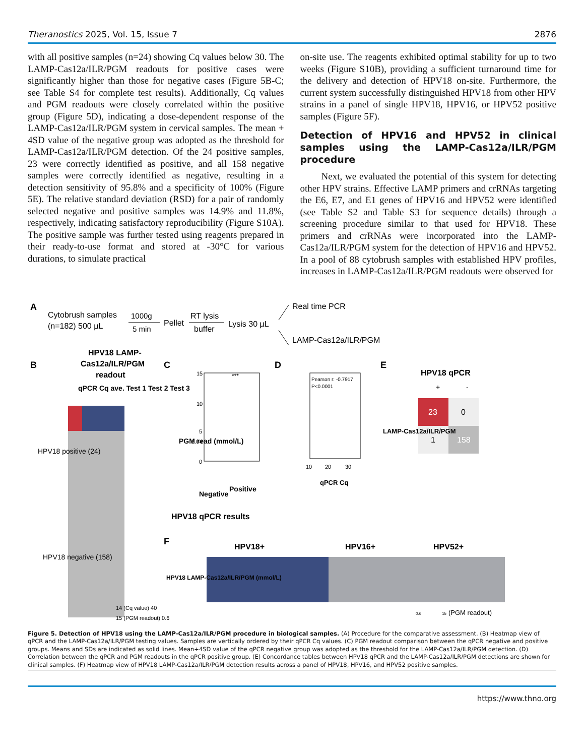Theranostics 2025, Vol. 15, Issue 7 2876
with all positive samples (n=24) showing Cq values below 30. The LAMP-Cas12a/ILR/PGM readouts for positive cases were significantly higher than those for negative cases (Figure 5B-C; see Table S4 for complete test results). Additionally, Cq values and PGM readouts were closely correlated within the positive group (Figure 5D), indicating a dose-dependent response of the LAMP-Cas12a/ILR/PGM system in cervical samples. The mean + 4SD value of the negative group was adopted as the threshold for LAMP-Cas12a/ILR/PGM detection. Of the 24 positive samples, 23 were correctly identified as positive, and all 158 negative samples were correctly identified as negative, resulting in a detection sensitivity of 95.8% and a specificity of 100% (Figure 5E). The relative standard deviation (RSD) for a pair of randomly selected negative and positive samples was 14.9% and 11.8%, respectively, indicating satisfactory reproducibility (Figure S10A). The positive sample was further tested using reagents prepared in their ready-to-use format and stored at -30°C for various durations, to simulate practical
on-site use. The reagents exhibited optimal stability for up to two weeks (Figure S10B), providing a sufficient turnaround time for the delivery and detection of HPV18 on-site. Furthermore, the current system successfully distinguished HPV18 from other HPV strains in a panel of single HPV18, HPV16, or HPV52 positive samples (Figure 5F).
Detection of HPV16 and HPV52 in clinical samples using the LAMP-Cas12a/ILR/PGM procedure
Next, we evaluated the potential of this system for detecting other HPV strains. Effective LAMP primers and crRNAs targeting the E6, E7, and E1 genes of HPV16 and HPV52 were identified (see Table S2 and Table S3 for sequence details) through a screening procedure similar to that used for HPV18. These primers and crRNAs were incorporated into the LAMP-Cas12a/ILR/PGM system for the detection of HPV16 and HPV52. In a pool of 88 cytobrush samples with established HPV profiles, increases in LAMP-Cas12a/ILR/PGM readouts were observed for
A
Cytobrush samples
(n=182) 500 µL
1000g
5 min
Pellet
RT lysis
buffer
Lysis 30 µL
Real time PCR
LAMP-Cas12a/ILR/PGM
B
HPV18 LAMP-
Cas12a/ILR/PGM
readout
qPCR Cq ave. Test 1 Test 2 Test 3
HPV18 positive (24)
HPV18 negative (158)
C
15
10
5
3.04
0
***
PGM read (mmol/L)
Negative
Positive
HPV18 qPCR results
D
Pearson r: -0.7917
P<0.0001
10
20
30
qPCR Cq
E
HPV18 qPCR
+
-
23
0
1
158
LAMP-Cas12a/ILR/PGM
F
HPV18+
HPV16+
HPV52+
HPV18 LAMP-Cas12a/ILR/PGM (mmol/L)
0.6
15
(PGM readout)
14 (Cq value) 40
15 (PGM readout) 0.6
Figure 5. Detection of HPV18 using the LAMP-Cas12a/ILR/PGM procedure in biological samples. (A) Procedure for the comparative assessment. (B) Heatmap view of qPCR and the LAMP-Cas12a/ILR/PGM testing values. Samples are vertically ordered by their qPCR Cq values. (C) PGM readout comparison between the qPCR negative and positive groups. Means and SDs are indicated as solid lines. Mean+4SD value of the qPCR negative group was adopted as the threshold for the LAMP-Cas12a/ILR/PGM detection. (D) Correlation between the qPCR and PGM readouts in the qPCR positive group. (E) Concordance tables between HPV18 qPCR and the LAMP-Cas12a/ILR/PGM detections are shown for clinical samples. (F) Heatmap view of HPV18 LAMP-Cas12a/ILR/PGM detection results across a panel of HPV18, HPV16, and HPV52 positive samples.
https://www.thno.org